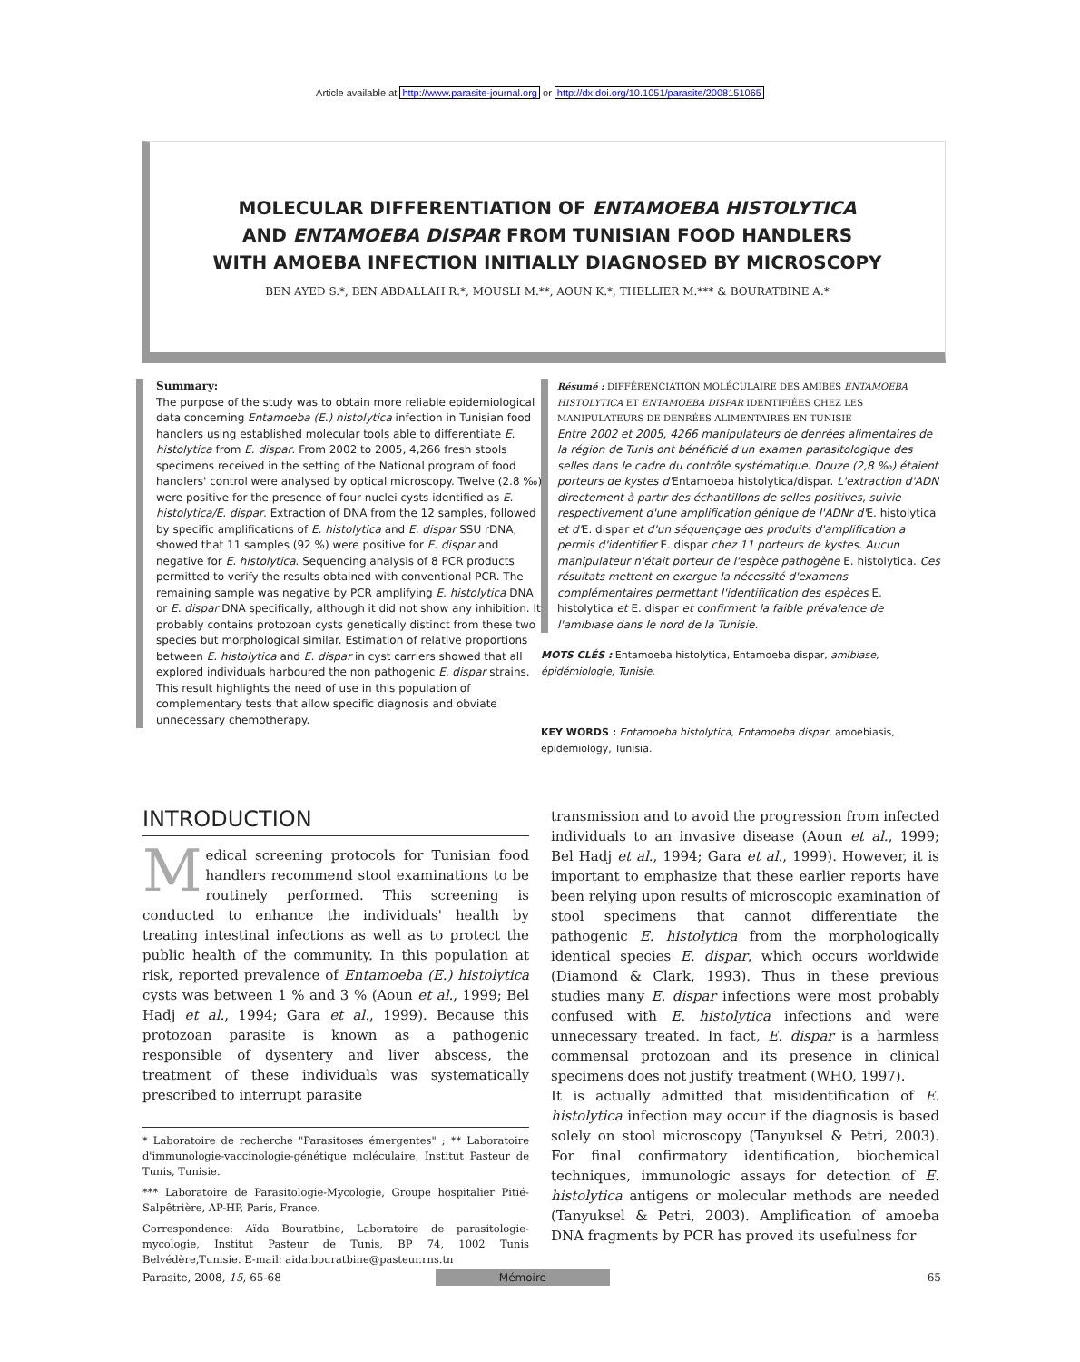Article available at http://www.parasite-journal.org or http://dx.doi.org/10.1051/parasite/2008151065
MOLECULAR DIFFERENTIATION OF ENTAMOEBA HISTOLYTICA
AND ENTAMOEBA DISPAR FROM TUNISIAN FOOD HANDLERS
WITH AMOEBA INFECTION INITIALLY DIAGNOSED BY MICROSCOPY
BEN AYED S.*, BEN ABDALLAH R.*, MOUSLI M.**, AOUN K.*, THELLIER M.*** & BOURATBINE A.*
Summary:
The purpose of the study was to obtain more reliable epidemiological data concerning Entamoeba (E.) histolytica infection in Tunisian food handlers using established molecular tools able to differentiate E. histolytica from E. dispar. From 2002 to 2005, 4,266 fresh stools specimens received in the setting of the National program of food handlers' control were analysed by optical microscopy. Twelve (2.8 ‰) were positive for the presence of four nuclei cysts identified as E. histolytica/E. dispar. Extraction of DNA from the 12 samples, followed by specific amplifications of E. histolytica and E. dispar SSU rDNA, showed that 11 samples (92 %) were positive for E. dispar and negative for E. histolytica. Sequencing analysis of 8 PCR products permitted to verify the results obtained with conventional PCR. The remaining sample was negative by PCR amplifying E. histolytica DNA or E. dispar DNA specifically, although it did not show any inhibition. It probably contains protozoan cysts genetically distinct from these two species but morphological similar. Estimation of relative proportions between E. histolytica and E. dispar in cyst carriers showed that all explored individuals harboured the non pathogenic E. dispar strains. This result highlights the need of use in this population of complementary tests that allow specific diagnosis and obviate unnecessary chemotherapy.
Résumé : DIFFÉRENCIATION MOLÉCULAIRE DES AMIBES ENTAMOEBA HISTOLYTICA ET ENTAMOEBA DISPAR IDENTIFIÉES CHEZ LES MANIPULATEURS DE DENRÉES ALIMENTAIRES EN TUNISIE
Entre 2002 et 2005, 4266 manipulateurs de denrées alimentaires de la région de Tunis ont bénéficié d'un examen parasitologique des selles dans le cadre du contrôle systématique. Douze (2,8 ‰) étaient porteurs de kystes d'Entamoeba histolytica/dispar. L'extraction d'ADN directement à partir des échantillons de selles positives, suivie respectivement d'une amplification génique de l'ADNr d'E. histolytica et d'E. dispar et d'un séquençage des produits d'amplification a permis d'identifier E. dispar chez 11 porteurs de kystes. Aucun manipulateur n'était porteur de l'espèce pathogène E. histolytica. Ces résultats mettent en exergue la nécessité d'examens complémentaires permettant l'identification des espèces E. histolytica et E. dispar et confirment la faible prévalence de l'amibiase dans le nord de la Tunisie.
MOTS CLÉS : Entamoeba histolytica, Entamoeba dispar, amibiase, épidémiologie, Tunisie.
KEY WORDS : Entamoeba histolytica, Entamoeba dispar, amoebiasis, epidemiology, Tunisia.
INTRODUCTION
Medical screening protocols for Tunisian food handlers recommend stool examinations to be routinely performed. This screening is conducted to enhance the individuals' health by treating intestinal infections as well as to protect the public health of the community. In this population at risk, reported prevalence of Entamoeba (E.) histolytica cysts was between 1 % and 3 % (Aoun et al., 1999; Bel Hadj et al., 1994; Gara et al., 1999). Because this protozoan parasite is known as a pathogenic responsible of dysentery and liver abscess, the treatment of these individuals was systematically prescribed to interrupt parasite
* Laboratoire de recherche "Parasitoses émergentes" ; ** Laboratoire d'immunologie-vaccinologie-génétique moléculaire, Institut Pasteur de Tunis, Tunisie.
*** Laboratoire de Parasitologie-Mycologie, Groupe hospitalier Pitié-Salpêtrière, AP-HP, Paris, France.
Correspondence: Aïda Bouratbine, Laboratoire de parasitologie-mycologie, Institut Pasteur de Tunis, BP 74, 1002 Tunis Belvédère,Tunisie. E-mail: aida.bouratbine@pasteur.rns.tn
transmission and to avoid the progression from infected individuals to an invasive disease (Aoun et al., 1999; Bel Hadj et al., 1994; Gara et al., 1999). However, it is important to emphasize that these earlier reports have been relying upon results of microscopic examination of stool specimens that cannot differentiate the pathogenic E. histolytica from the morphologically identical species E. dispar, which occurs worldwide (Diamond & Clark, 1993). Thus in these previous studies many E. dispar infections were most probably confused with E. histolytica infections and were unnecessary treated. In fact, E. dispar is a harmless commensal protozoan and its presence in clinical specimens does not justify treatment (WHO, 1997).
It is actually admitted that misidentification of E. histolytica infection may occur if the diagnosis is based solely on stool microscopy (Tanyuksel & Petri, 2003). For final confirmatory identification, biochemical techniques, immunologic assays for detection of E. histolytica antigens or molecular methods are needed (Tanyuksel & Petri, 2003). Amplification of amoeba DNA fragments by PCR has proved its usefulness for
Parasite, 2008, 15, 65-68 Mémoire 65